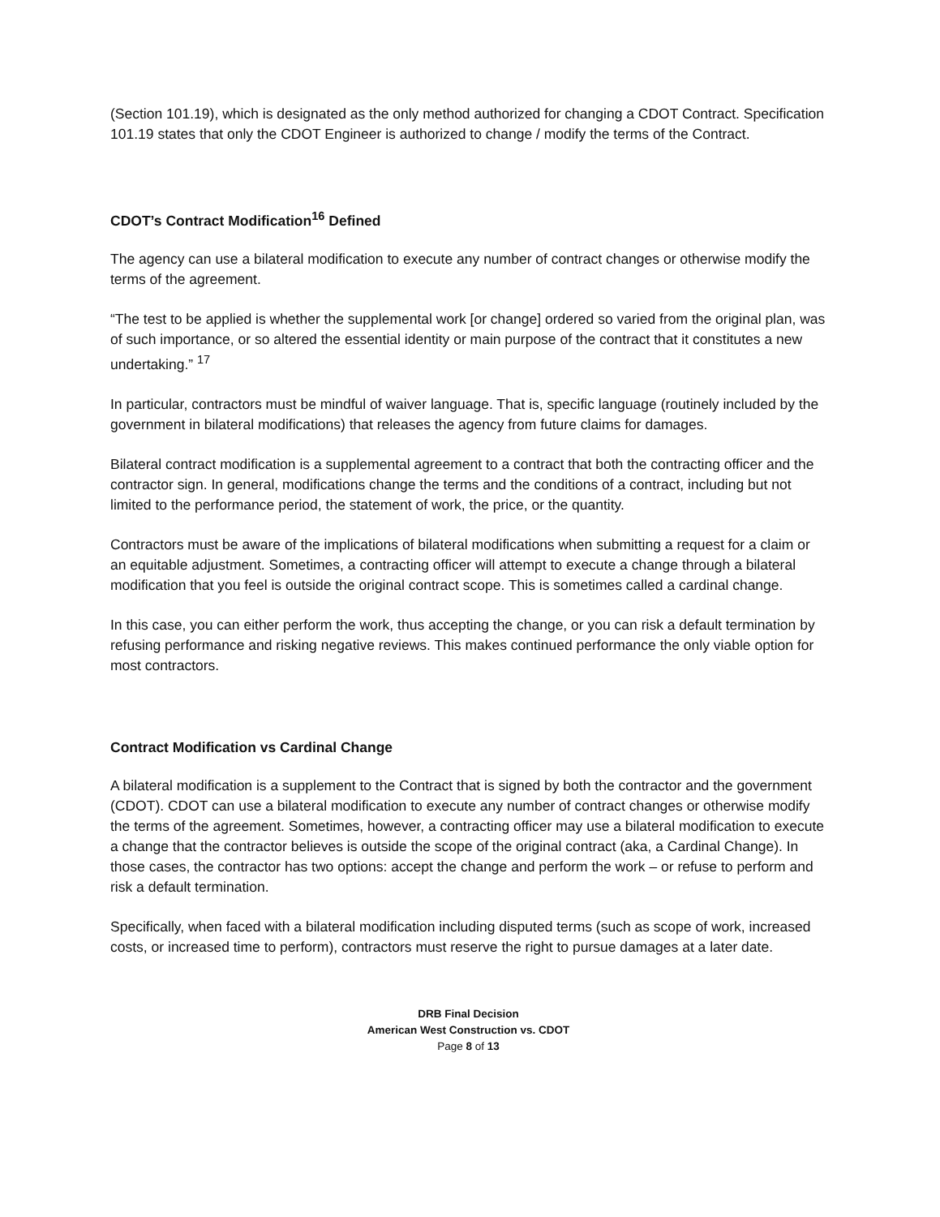(Section 101.19), which is designated as the only method authorized for changing a CDOT Contract. Specification 101.19 states that only the CDOT Engineer is authorized to change / modify the terms of the Contract.
CDOT’s Contract Modification<sup>16</sup> Defined
The agency can use a bilateral modification to execute any number of contract changes or otherwise modify the terms of the agreement.
“The test to be applied is whether the supplemental work [or change] ordered so varied from the original plan, was of such importance, or so altered the essential identity or main purpose of the contract that it constitutes a new undertaking.” <sup>17</sup>
In particular, contractors must be mindful of waiver language. That is, specific language (routinely included by the government in bilateral modifications) that releases the agency from future claims for damages.
Bilateral contract modification is a supplemental agreement to a contract that both the contracting officer and the contractor sign. In general, modifications change the terms and the conditions of a contract, including but not limited to the performance period, the statement of work, the price, or the quantity.
Contractors must be aware of the implications of bilateral modifications when submitting a request for a claim or an equitable adjustment. Sometimes, a contracting officer will attempt to execute a change through a bilateral modification that you feel is outside the original contract scope. This is sometimes called a cardinal change.
In this case, you can either perform the work, thus accepting the change, or you can risk a default termination by refusing performance and risking negative reviews. This makes continued performance the only viable option for most contractors.
Contract Modification vs Cardinal Change
A bilateral modification is a supplement to the Contract that is signed by both the contractor and the government (CDOT). CDOT can use a bilateral modification to execute any number of contract changes or otherwise modify the terms of the agreement. Sometimes, however, a contracting officer may use a bilateral modification to execute a change that the contractor believes is outside the scope of the original contract (aka, a Cardinal Change). In those cases, the contractor has two options: accept the change and perform the work – or refuse to perform and risk a default termination.
Specifically, when faced with a bilateral modification including disputed terms (such as scope of work, increased costs, or increased time to perform), contractors must reserve the right to pursue damages at a later date.
DRB Final Decision
American West Construction vs. CDOT
Page 8 of 13